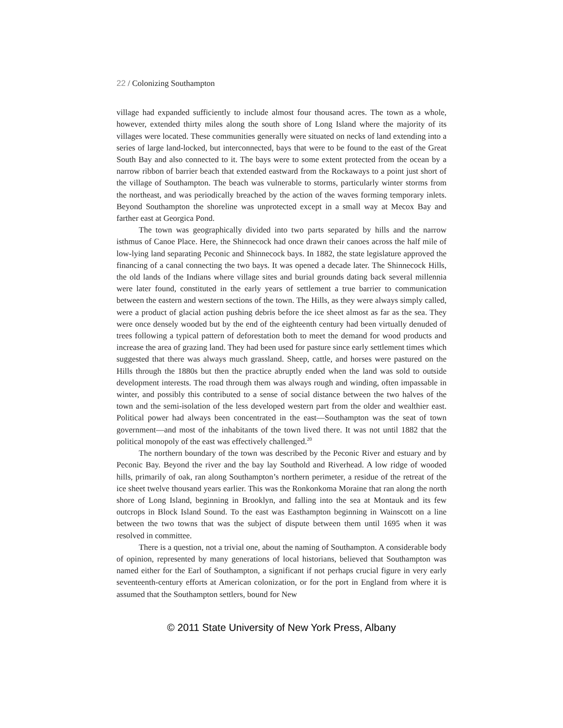22 / Colonizing Southampton
village had expanded sufficiently to include almost four thousand acres. The town as a whole, however, extended thirty miles along the south shore of Long Island where the majority of its villages were located. These communities generally were situated on necks of land extending into a series of large land-locked, but interconnected, bays that were to be found to the east of the Great South Bay and also connected to it. The bays were to some extent protected from the ocean by a narrow ribbon of barrier beach that extended eastward from the Rockaways to a point just short of the village of Southampton. The beach was vulnerable to storms, particularly winter storms from the northeast, and was periodically breached by the action of the waves forming temporary inlets. Beyond Southampton the shoreline was unprotected except in a small way at Mecox Bay and farther east at Georgica Pond.
The town was geographically divided into two parts separated by hills and the narrow isthmus of Canoe Place. Here, the Shinnecock had once drawn their canoes across the half mile of low-lying land separating Peconic and Shinnecock bays. In 1882, the state legislature approved the financing of a canal connecting the two bays. It was opened a decade later. The Shinnecock Hills, the old lands of the Indians where village sites and burial grounds dating back several millennia were later found, constituted in the early years of settlement a true barrier to communication between the eastern and western sections of the town. The Hills, as they were always simply called, were a product of glacial action pushing debris before the ice sheet almost as far as the sea. They were once densely wooded but by the end of the eighteenth century had been virtually denuded of trees following a typical pattern of deforestation both to meet the demand for wood products and increase the area of grazing land. They had been used for pasture since early settlement times which suggested that there was always much grassland. Sheep, cattle, and horses were pastured on the Hills through the 1880s but then the practice abruptly ended when the land was sold to outside development interests. The road through them was always rough and winding, often impassable in winter, and possibly this contributed to a sense of social distance between the two halves of the town and the semi-isolation of the less developed western part from the older and wealthier east. Political power had always been concentrated in the east—Southampton was the seat of town government—and most of the inhabitants of the town lived there. It was not until 1882 that the political monopoly of the east was effectively challenged.<sup>20</sup>
The northern boundary of the town was described by the Peconic River and estuary and by Peconic Bay. Beyond the river and the bay lay Southold and Riverhead. A low ridge of wooded hills, primarily of oak, ran along Southampton’s northern perimeter, a residue of the retreat of the ice sheet twelve thousand years earlier. This was the Ronkonkoma Moraine that ran along the north shore of Long Island, beginning in Brooklyn, and falling into the sea at Montauk and its few outcrops in Block Island Sound. To the east was Easthampton beginning in Wainscott on a line between the two towns that was the subject of dispute between them until 1695 when it was resolved in committee.
There is a question, not a trivial one, about the naming of Southampton. A considerable body of opinion, represented by many generations of local historians, believed that Southampton was named either for the Earl of Southampton, a significant if not perhaps crucial figure in very early seventeenth-century efforts at American colonization, or for the port in England from where it is assumed that the Southampton settlers, bound for New
© 2011 State University of New York Press, Albany